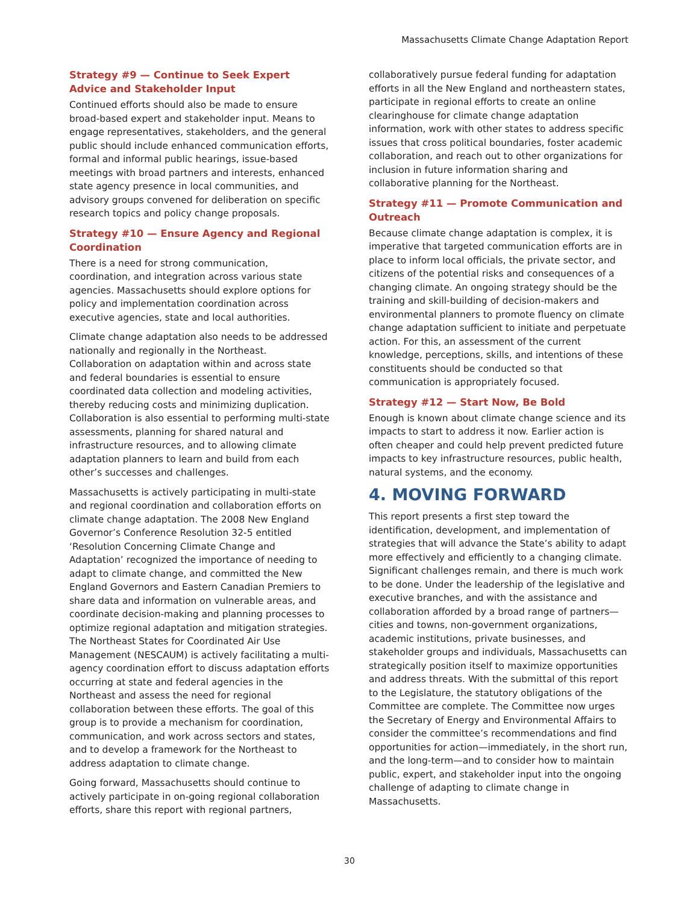Massachusetts Climate Change Adaptation Report
Strategy #9 — Continue to Seek Expert Advice and Stakeholder Input
Continued efforts should also be made to ensure broad-based expert and stakeholder input. Means to engage representatives, stakeholders, and the general public should include enhanced communication efforts, formal and informal public hearings, issue-based meetings with broad partners and interests, enhanced state agency presence in local communities, and advisory groups convened for deliberation on specific research topics and policy change proposals.
Strategy #10 — Ensure Agency and Regional Coordination
There is a need for strong communication, coordination, and integration across various state agencies. Massachusetts should explore options for policy and implementation coordination across executive agencies, state and local authorities.
Climate change adaptation also needs to be addressed nationally and regionally in the Northeast. Collaboration on adaptation within and across state and federal boundaries is essential to ensure coordinated data collection and modeling activities, thereby reducing costs and minimizing duplication. Collaboration is also essential to performing multi-state assessments, planning for shared natural and infrastructure resources, and to allowing climate adaptation planners to learn and build from each other’s successes and challenges.
Massachusetts is actively participating in multi-state and regional coordination and collaboration efforts on climate change adaptation. The 2008 New England Governor’s Conference Resolution 32-5 entitled ‘Resolution Concerning Climate Change and Adaptation’ recognized the importance of needing to adapt to climate change, and committed the New England Governors and Eastern Canadian Premiers to share data and information on vulnerable areas, and coordinate decision-making and planning processes to optimize regional adaptation and mitigation strategies. The Northeast States for Coordinated Air Use Management (NESCAUM) is actively facilitating a multi-agency coordination effort to discuss adaptation efforts occurring at state and federal agencies in the Northeast and assess the need for regional collaboration between these efforts. The goal of this group is to provide a mechanism for coordination, communication, and work across sectors and states, and to develop a framework for the Northeast to address adaptation to climate change.
Going forward, Massachusetts should continue to actively participate in on-going regional collaboration efforts, share this report with regional partners,
collaboratively pursue federal funding for adaptation efforts in all the New England and northeastern states, participate in regional efforts to create an online clearinghouse for climate change adaptation information, work with other states to address specific issues that cross political boundaries, foster academic collaboration, and reach out to other organizations for inclusion in future information sharing and collaborative planning for the Northeast.
Strategy #11 — Promote Communication and Outreach
Because climate change adaptation is complex, it is imperative that targeted communication efforts are in place to inform local officials, the private sector, and citizens of the potential risks and consequences of a changing climate. An ongoing strategy should be the training and skill-building of decision-makers and environmental planners to promote fluency on climate change adaptation sufficient to initiate and perpetuate action. For this, an assessment of the current knowledge, perceptions, skills, and intentions of these constituents should be conducted so that communication is appropriately focused.
Strategy #12 — Start Now, Be Bold
Enough is known about climate change science and its impacts to start to address it now. Earlier action is often cheaper and could help prevent predicted future impacts to key infrastructure resources, public health, natural systems, and the economy.
4. MOVING FORWARD
This report presents a first step toward the identification, development, and implementation of strategies that will advance the State’s ability to adapt more effectively and efficiently to a changing climate. Significant challenges remain, and there is much work to be done. Under the leadership of the legislative and executive branches, and with the assistance and collaboration afforded by a broad range of partners—cities and towns, non-government organizations, academic institutions, private businesses, and stakeholder groups and individuals, Massachusetts can strategically position itself to maximize opportunities and address threats. With the submittal of this report to the Legislature, the statutory obligations of the Committee are complete. The Committee now urges the Secretary of Energy and Environmental Affairs to consider the committee’s recommendations and find opportunities for action—immediately, in the short run, and the long-term—and to consider how to maintain public, expert, and stakeholder input into the ongoing challenge of adapting to climate change in Massachusetts.
30